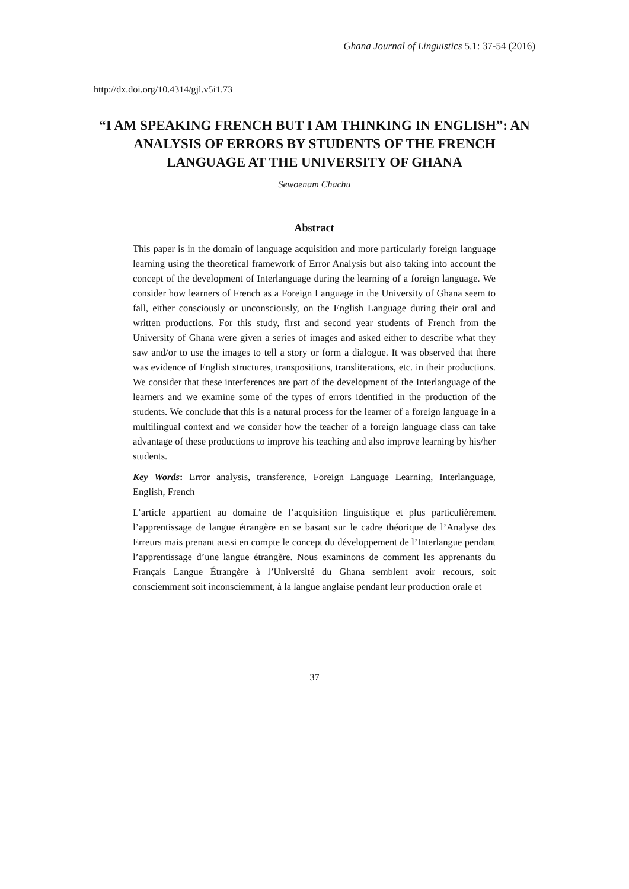Ghana Journal of Linguistics 5.1: 37-54 (2016)
http://dx.doi.org/10.4314/gjl.v5i1.73
“I AM SPEAKING FRENCH BUT I AM THINKING IN ENGLISH”: AN ANALYSIS OF ERRORS BY STUDENTS OF THE FRENCH LANGUAGE AT THE UNIVERSITY OF GHANA
Sewoenam Chachu
Abstract
This paper is in the domain of language acquisition and more particularly foreign language learning using the theoretical framework of Error Analysis but also taking into account the concept of the development of Interlanguage during the learning of a foreign language. We consider how learners of French as a Foreign Language in the University of Ghana seem to fall, either consciously or unconsciously, on the English Language during their oral and written productions. For this study, first and second year students of French from the University of Ghana were given a series of images and asked either to describe what they saw and/or to use the images to tell a story or form a dialogue. It was observed that there was evidence of English structures, transpositions, transliterations, etc. in their productions. We consider that these interferences are part of the development of the Interlanguage of the learners and we examine some of the types of errors identified in the production of the students. We conclude that this is a natural process for the learner of a foreign language in a multilingual context and we consider how the teacher of a foreign language class can take advantage of these productions to improve his teaching and also improve learning by his/her students.
Key Words: Error analysis, transference, Foreign Language Learning, Interlanguage, English, French
L’article appartient au domaine de l’acquisition linguistique et plus particulièrement l’apprentissage de langue étrangère en se basant sur le cadre théorique de l’Analyse des Erreurs mais prenant aussi en compte le concept du développement de l’Interlangue pendant l’apprentissage d’une langue étrangère. Nous examinons de comment les apprenants du Français Langue Étrangère à l’Université du Ghana semblent avoir recours, soit consciemment soit inconsciemment, à la langue anglaise pendant leur production orale et
37